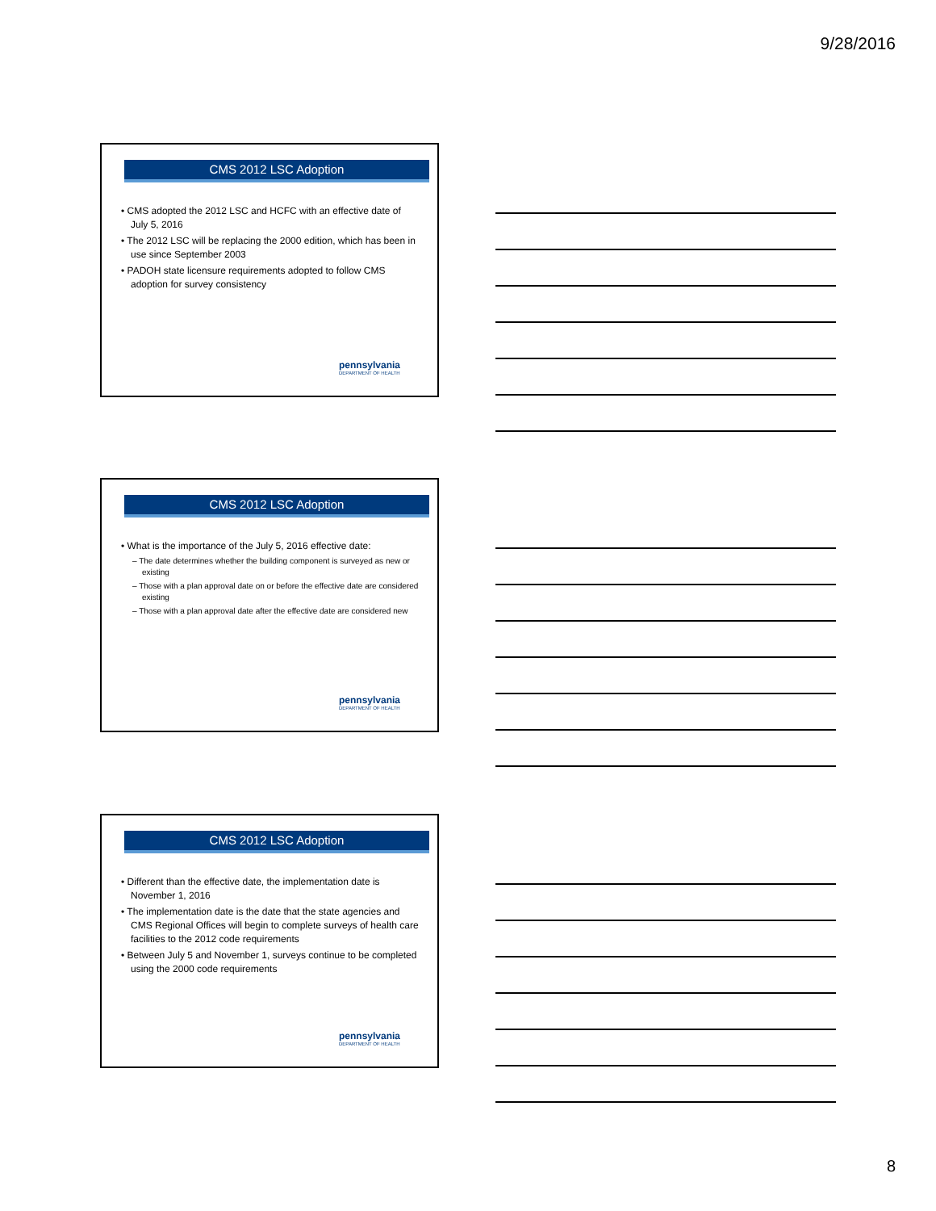9/28/2016
CMS 2012 LSC Adoption
• CMS adopted the 2012 LSC and HCFC with an effective date of July 5, 2016
• The 2012 LSC will be replacing the 2000 edition, which has been in use since September 2003
• PADOH state licensure requirements adopted to follow CMS adoption for survey consistency
pennsylvania
DEPARTMENT OF HEALTH
CMS 2012 LSC Adoption
• What is the importance of the July 5, 2016 effective date:
– The date determines whether the building component is surveyed as new or existing
– Those with a plan approval date on or before the effective date are considered existing
– Those with a plan approval date after the effective date are considered new
pennsylvania
DEPARTMENT OF HEALTH
CMS 2012 LSC Adoption
• Different than the effective date, the implementation date is November 1, 2016
• The implementation date is the date that the state agencies and CMS Regional Offices will begin to complete surveys of health care facilities to the 2012 code requirements
• Between July 5 and November 1, surveys continue to be completed using the 2000 code requirements
pennsylvania
DEPARTMENT OF HEALTH
8